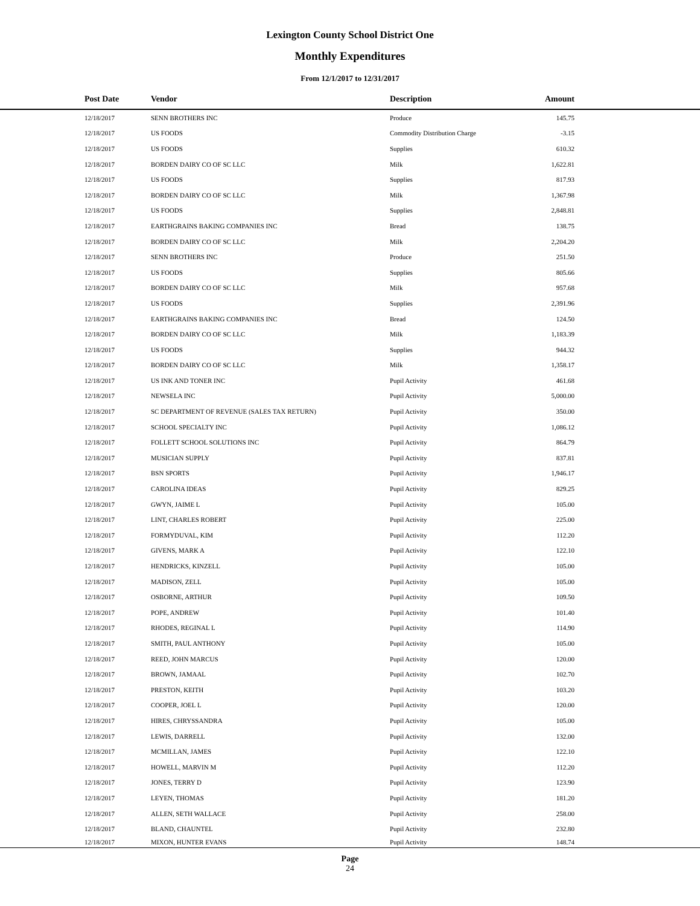Lexington County School District One
Monthly Expenditures
From 12/1/2017 to 12/31/2017
| Post Date | Vendor | Description | Amount | |
| --- | --- | --- | --- | --- |
| 12/18/2017 | SENN BROTHERS INC | Produce | 145.75 | |
| 12/18/2017 | US FOODS | Commodity Distribution Charge | -3.15 | |
| 12/18/2017 | US FOODS | Supplies | 610.32 | |
| 12/18/2017 | BORDEN DAIRY CO OF SC LLC | Milk | 1,622.81 | |
| 12/18/2017 | US FOODS | Supplies | 817.93 | |
| 12/18/2017 | BORDEN DAIRY CO OF SC LLC | Milk | 1,367.98 | |
| 12/18/2017 | US FOODS | Supplies | 2,848.81 | |
| 12/18/2017 | EARTHGRAINS BAKING COMPANIES INC | Bread | 138.75 | |
| 12/18/2017 | BORDEN DAIRY CO OF SC LLC | Milk | 2,204.20 | |
| 12/18/2017 | SENN BROTHERS INC | Produce | 251.50 | |
| 12/18/2017 | US FOODS | Supplies | 805.66 | |
| 12/18/2017 | BORDEN DAIRY CO OF SC LLC | Milk | 957.68 | |
| 12/18/2017 | US FOODS | Supplies | 2,391.96 | |
| 12/18/2017 | EARTHGRAINS BAKING COMPANIES INC | Bread | 124.50 | |
| 12/18/2017 | BORDEN DAIRY CO OF SC LLC | Milk | 1,183.39 | |
| 12/18/2017 | US FOODS | Supplies | 944.32 | |
| 12/18/2017 | BORDEN DAIRY CO OF SC LLC | Milk | 1,358.17 | |
| 12/18/2017 | US INK AND TONER INC | Pupil Activity | 461.68 | |
| 12/18/2017 | NEWSELA INC | Pupil Activity | 5,000.00 | |
| 12/18/2017 | SC DEPARTMENT OF REVENUE (SALES TAX RETURN) | Pupil Activity | 350.00 | |
| 12/18/2017 | SCHOOL SPECIALTY INC | Pupil Activity | 1,086.12 | |
| 12/18/2017 | FOLLETT SCHOOL SOLUTIONS INC | Pupil Activity | 864.79 | |
| 12/18/2017 | MUSICIAN SUPPLY | Pupil Activity | 837.81 | |
| 12/18/2017 | BSN SPORTS | Pupil Activity | 1,946.17 | |
| 12/18/2017 | CAROLINA IDEAS | Pupil Activity | 829.25 | |
| 12/18/2017 | GWYN, JAIME L | Pupil Activity | 105.00 | |
| 12/18/2017 | LINT, CHARLES ROBERT | Pupil Activity | 225.00 | |
| 12/18/2017 | FORMYDUVAL, KIM | Pupil Activity | 112.20 | |
| 12/18/2017 | GIVENS, MARK A | Pupil Activity | 122.10 | |
| 12/18/2017 | HENDRICKS, KINZELL | Pupil Activity | 105.00 | |
| 12/18/2017 | MADISON, ZELL | Pupil Activity | 105.00 | |
| 12/18/2017 | OSBORNE, ARTHUR | Pupil Activity | 109.50 | |
| 12/18/2017 | POPE, ANDREW | Pupil Activity | 101.40 | |
| 12/18/2017 | RHODES, REGINAL L | Pupil Activity | 114.90 | |
| 12/18/2017 | SMITH, PAUL ANTHONY | Pupil Activity | 105.00 | |
| 12/18/2017 | REED, JOHN MARCUS | Pupil Activity | 120.00 | |
| 12/18/2017 | BROWN, JAMAAL | Pupil Activity | 102.70 | |
| 12/18/2017 | PRESTON, KEITH | Pupil Activity | 103.20 | |
| 12/18/2017 | COOPER, JOEL L | Pupil Activity | 120.00 | |
| 12/18/2017 | HIRES, CHRYSSANDRA | Pupil Activity | 105.00 | |
| 12/18/2017 | LEWIS, DARRELL | Pupil Activity | 132.00 | |
| 12/18/2017 | MCMILLAN, JAMES | Pupil Activity | 122.10 | |
| 12/18/2017 | HOWELL, MARVIN M | Pupil Activity | 112.20 | |
| 12/18/2017 | JONES, TERRY D | Pupil Activity | 123.90 | |
| 12/18/2017 | LEYEN, THOMAS | Pupil Activity | 181.20 | |
| 12/18/2017 | ALLEN, SETH WALLACE | Pupil Activity | 258.00 | |
| 12/18/2017 | BLAND, CHAUNTEL | Pupil Activity | 232.80 | |
| 12/18/2017 | MIXON, HUNTER EVANS | Pupil Activity | 148.74 | |
Page
24